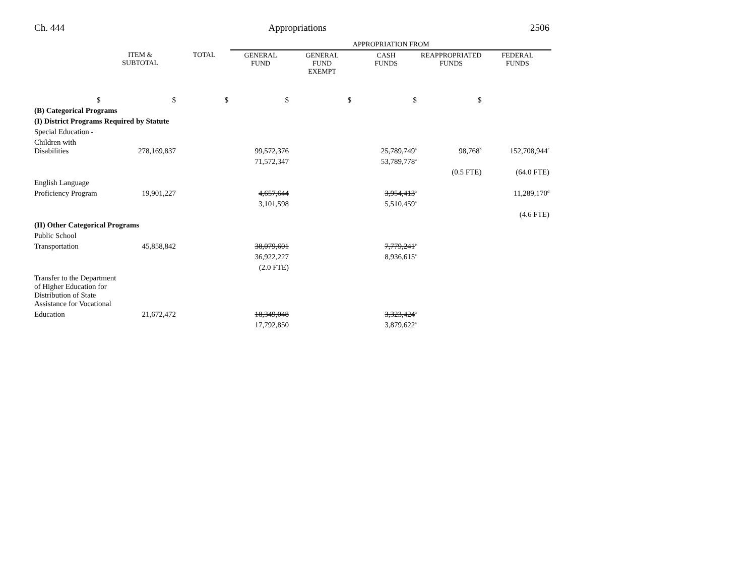Ch. 444 Appropriations 2506
| | | | APPROPRIATION FROM | | | | |
| | ITEM & SUBTOTAL | TOTAL | GENERAL FUND | GENERAL FUND EXEMPT | CASH FUNDS | REAPPROPRIATED FUNDS | FEDERAL FUNDS |
| $ | $ | $ | $ | $ | $ | $ | |
| (B) Categorical Programs | | | | | | | |
| (I) District Programs Required by Statute | | | | | | | |
| Special Education - | | | | | | | |
| Children with Disabilities | 278,169,837 | | 99,572,376 | | 25,789,749<sup>a</sup> | 98,768<sup>b</sup> | 152,708,944<sup>c</sup> |
| | | | 71,572,347 | | 53,789,778<sup>a</sup> | | |
| | | | | | | (0.5 FTE) | (64.0 FTE) |
| English Language | | | | | | | |
| Proficiency Program | 19,901,227 | | 4,657,644 | | 3,954,413<sup>a</sup> | | 11,289,170<sup>d</sup> |
| | | | 3,101,598 | | 5,510,459<sup>a</sup> | | |
| | | | | | | | (4.6 FTE) |
| (II) Other Categorical Programs | | | | | | | |
| Public School | | | | | | | |
| Transportation | 45,858,842 | | 38,079,601 | | 7,779,241<sup>e</sup> | | |
| | | | 36,922,227 | | 8,936,615<sup>e</sup> | | |
| | | | (2.0 FTE) | | | | |
| Transfer to the Department of Higher Education for Distribution of State Assistance for Vocational | | | | | | | |
| Education | 21,672,472 | | 18,349,048 | | 3,323,424<sup>a</sup> | | |
| | | | 17,792,850 | | 3,879,622<sup>a</sup> | | |